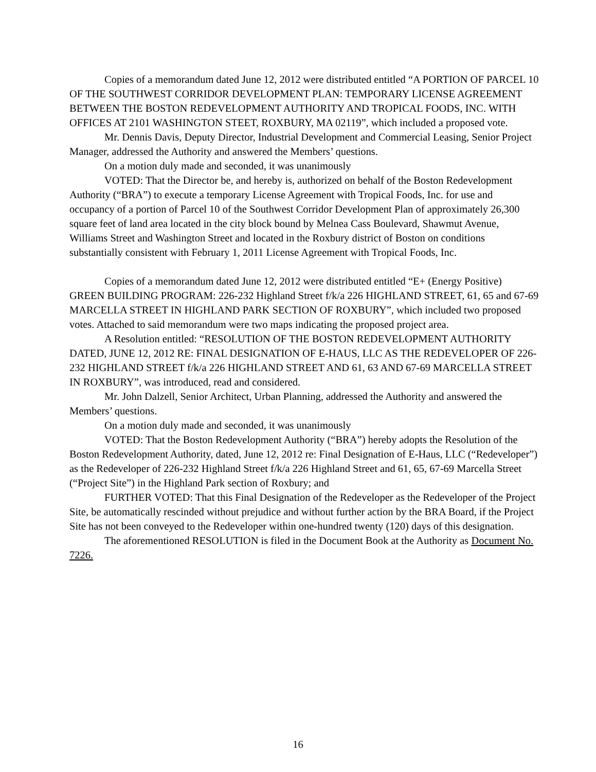Copies of a memorandum dated June 12, 2012 were distributed entitled “A PORTION OF PARCEL 10 OF THE SOUTHWEST CORRIDOR DEVELOPMENT PLAN: TEMPORARY LICENSE AGREEMENT BETWEEN THE BOSTON REDEVELOPMENT AUTHORITY AND TROPICAL FOODS, INC. WITH OFFICES AT 2101 WASHINGTON STEET, ROXBURY, MA 02119”, which included a proposed vote.
Mr. Dennis Davis, Deputy Director, Industrial Development and Commercial Leasing, Senior Project Manager, addressed the Authority and answered the Members’ questions.
On a motion duly made and seconded, it was unanimously
VOTED: That the Director be, and hereby is, authorized on behalf of the Boston Redevelopment Authority (“BRA”) to execute a temporary License Agreement with Tropical Foods, Inc. for use and occupancy of a portion of Parcel 10 of the Southwest Corridor Development Plan of approximately 26,300 square feet of land area located in the city block bound by Melnea Cass Boulevard, Shawmut Avenue, Williams Street and Washington Street and located in the Roxbury district of Boston on conditions substantially consistent with February 1, 2011 License Agreement with Tropical Foods, Inc.
Copies of a memorandum dated June 12, 2012 were distributed entitled “E+ (Energy Positive) GREEN BUILDING PROGRAM: 226-232 Highland Street f/k/a 226 HIGHLAND STREET, 61, 65 and 67-69 MARCELLA STREET IN HIGHLAND PARK SECTION OF ROXBURY”, which included two proposed votes. Attached to said memorandum were two maps indicating the proposed project area.
A Resolution entitled: “RESOLUTION OF THE BOSTON REDEVELOPMENT AUTHORITY DATED, JUNE 12, 2012 RE: FINAL DESIGNATION OF E-HAUS, LLC AS THE REDEVELOPER OF 226-232 HIGHLAND STREET f/k/a 226 HIGHLAND STREET AND 61, 63 AND 67-69 MARCELLA STREET IN ROXBURY”, was introduced, read and considered.
Mr. John Dalzell, Senior Architect, Urban Planning, addressed the Authority and answered the Members’ questions.
On a motion duly made and seconded, it was unanimously
VOTED: That the Boston Redevelopment Authority (“BRA”) hereby adopts the Resolution of the Boston Redevelopment Authority, dated, June 12, 2012 re: Final Designation of E-Haus, LLC (“Redeveloper”) as the Redeveloper of 226-232 Highland Street f/k/a 226 Highland Street and 61, 65, 67-69 Marcella Street (“Project Site”) in the Highland Park section of Roxbury; and
FURTHER VOTED: That this Final Designation of the Redeveloper as the Redeveloper of the Project Site, be automatically rescinded without prejudice and without further action by the BRA Board, if the Project Site has not been conveyed to the Redeveloper within one-hundred twenty (120) days of this designation.
The aforementioned RESOLUTION is filed in the Document Book at the Authority as Document No. 7226.
16